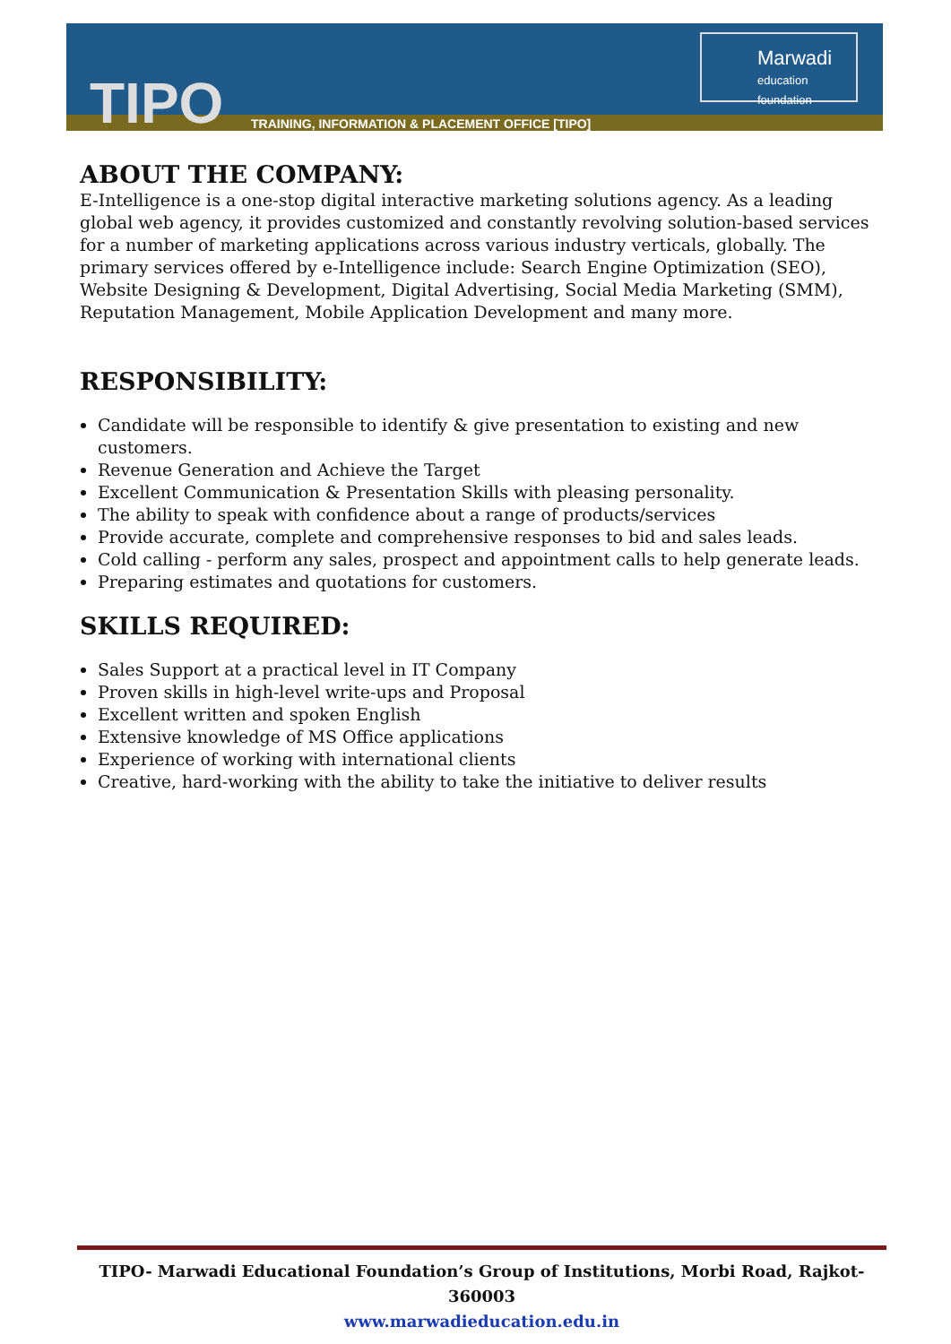TIPO
TRAINING, INFORMATION & PLACEMENT OFFICE [TIPO]
Marwadi
education foundation
ABOUT THE COMPANY:
E-Intelligence is a one-stop digital interactive marketing solutions agency. As a leading global web agency, it provides customized and constantly revolving solution-based services for a number of marketing applications across various industry verticals, globally. The primary services offered by e-Intelligence include: Search Engine Optimization (SEO), Website Designing & Development, Digital Advertising, Social Media Marketing (SMM), Reputation Management, Mobile Application Development and many more.
RESPONSIBILITY:
Candidate will be responsible to identify & give presentation to existing and new customers.
Revenue Generation and Achieve the Target
Excellent Communication & Presentation Skills with pleasing personality.
The ability to speak with confidence about a range of products/services
Provide accurate, complete and comprehensive responses to bid and sales leads.
Cold calling - perform any sales, prospect and appointment calls to help generate leads.
Preparing estimates and quotations for customers.
SKILLS REQUIRED:
Sales Support at a practical level in IT Company
Proven skills in high-level write-ups and Proposal
Excellent written and spoken English
Extensive knowledge of MS Office applications
Experience of working with international clients
Creative, hard-working with the ability to take the initiative to deliver results
TIPO- Marwadi Educational Foundation’s Group of Institutions, Morbi Road, Rajkot-360003
www.marwadieducation.edu.in